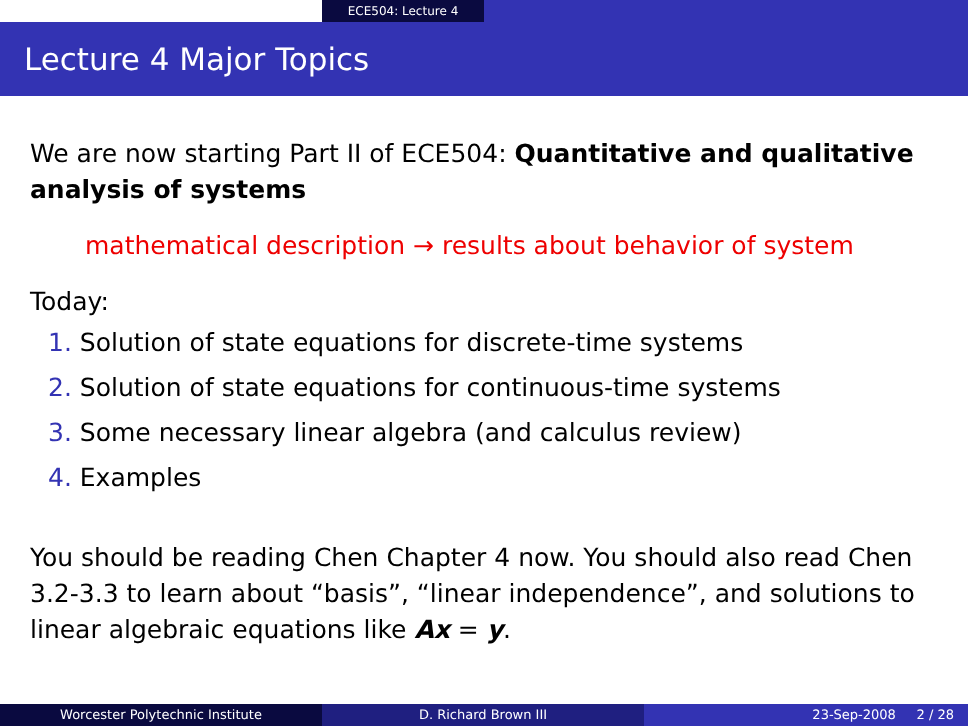ECE504: Lecture 4
Lecture 4 Major Topics
We are now starting Part II of ECE504: Quantitative and qualitative analysis of systems
mathematical description → results about behavior of system
Today:
1. Solution of state equations for discrete-time systems
2. Solution of state equations for continuous-time systems
3. Some necessary linear algebra (and calculus review)
4. Examples
You should be reading Chen Chapter 4 now. You should also read Chen 3.2-3.3 to learn about “basis”, “linear independence”, and solutions to linear algebraic equations like Ax = y.
Worcester Polytechnic Institute D. Richard Brown III 23-Sep-2008 2 / 28